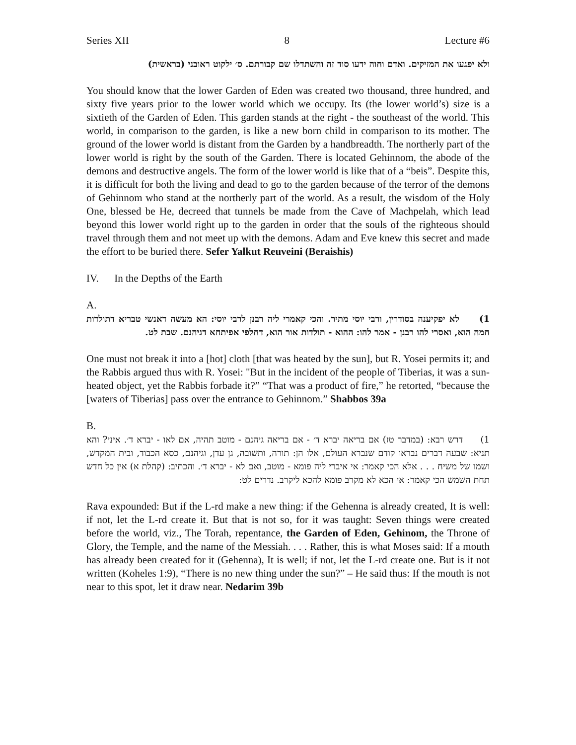Series XII 8 Lecture #6
ולא יפגעו את המזיקים. ואדם וחוה ידעו סוד זה והשתדלו שם קבורתם. ס׳ ילקוט ראובני (בראשית)
You should know that the lower Garden of Eden was created two thousand, three hundred, and sixty five years prior to the lower world which we occupy. Its (the lower world’s) size is a sixtieth of the Garden of Eden. This garden stands at the right - the southeast of the world. This world, in comparison to the garden, is like a new born child in comparison to its mother. The ground of the lower world is distant from the Garden by a handbreadth. The northerly part of the lower world is right by the south of the Garden. There is located Gehinnom, the abode of the demons and destructive angels. The form of the lower world is like that of a “beis”. Despite this, it is difficult for both the living and dead to go to the garden because of the terror of the demons of Gehinnom who stand at the northerly part of the world. As a result, the wisdom of the Holy One, blessed be He, decreed that tunnels be made from the Cave of Machpelah, which lead beyond this lower world right up to the garden in order that the souls of the righteous should travel through them and not meet up with the demons. Adam and Eve knew this secret and made the effort to be buried there. Sefer Yalkut Reuveini (Beraishis)
IV. In the Depths of the Earth
A.
1) לא יפקיענה בסודרין, ורבי יוסי מתיר. והכי קאמרי ליה רבנן לרבי יוסי: הא מעשה דאנשי טבריא דתולדות חמה הוא, ואסרי להו רבנן - אמר להו: ההוא - תולדות אור הוא, דחלפי אפיתחא דגיהנם. שבת לט.
One must not break it into a [hot] cloth [that was heated by the sun], but R. Yosei permits it; and the Rabbis argued thus with R. Yosei: "But in the incident of the people of Tiberias, it was a sun-heated object, yet the Rabbis forbade it?” “That was a product of fire,” he retorted, “because the [waters of Tiberias] pass over the entrance to Gehinnom.” Shabbos 39a
B.
1) דרש רבא: (במדבר טז) אם בריאה יברא ד׳ - אם בריאה גיהנם - מוטב תהיה, אם לאו - יברא ד׳. איני? והא תניא: שבעה דברים נבראו קודם שנברא העולם, אלו הן: תורה, ותשובה, גן עדן, וגיהנם, כסא הכבוד, ובית המקדש, ושמו של משיח . . . אלא הכי קאמר: אי איברי ליה פומא - מוטב, ואם לא - יברא ד׳. והכתיב: (קהלת א) אין כל חדש תחת השמש הכי קאמר: אי הכא לא מקרב פומא להכא ליקרב. נדרים לט:
Rava expounded: But if the L-rd make a new thing: if the Gehenna is already created, It is well: if not, let the L-rd create it. But that is not so, for it was taught: Seven things were created before the world, viz., The Torah, repentance, the Garden of Eden, Gehinom, the Throne of Glory, the Temple, and the name of the Messiah. . . . Rather, this is what Moses said: If a mouth has already been created for it (Gehenna), It is well; if not, let the L-rd create one. But is it not written (Koheles 1:9), “There is no new thing under the sun?” – He said thus: If the mouth is not near to this spot, let it draw near. Nedarim 39b